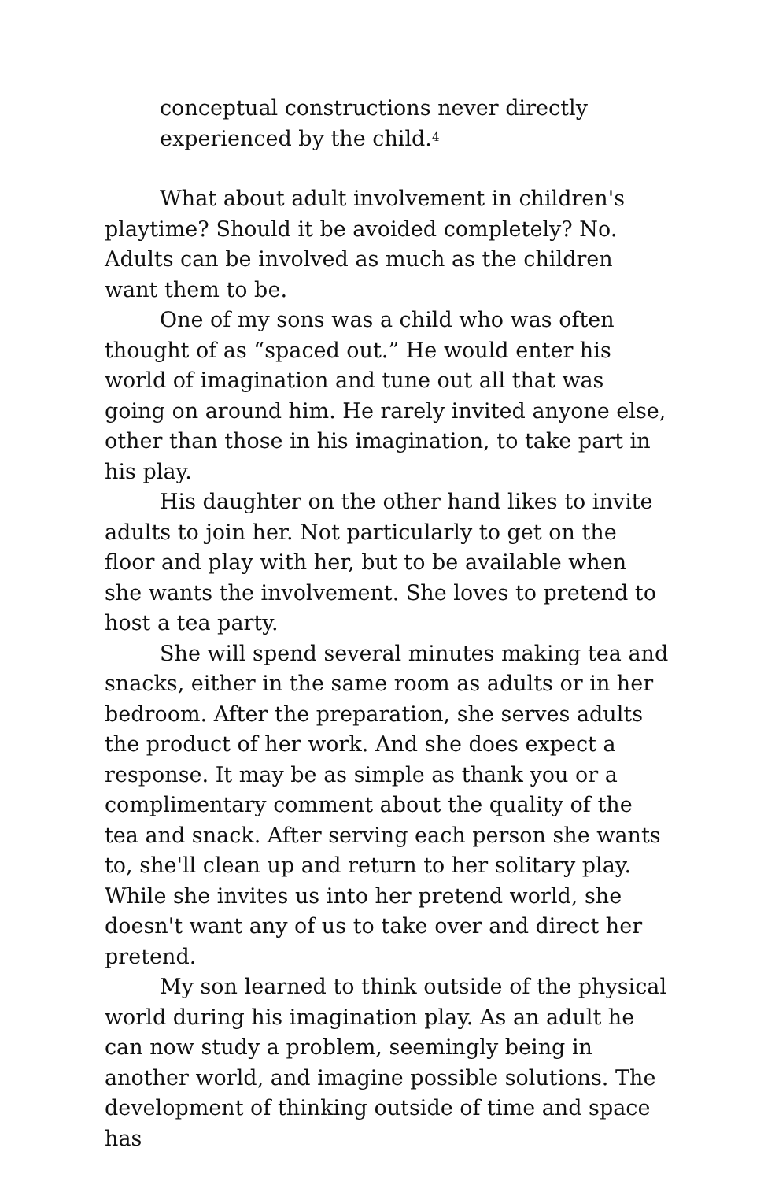conceptual constructions never directly experienced by the child.<sup>4</sup>
What about adult involvement in children's playtime? Should it be avoided completely? No. Adults can be involved as much as the children want them to be.
One of my sons was a child who was often thought of as “spaced out.” He would enter his world of imagination and tune out all that was going on around him. He rarely invited anyone else, other than those in his imagination, to take part in his play.
His daughter on the other hand likes to invite adults to join her. Not particularly to get on the floor and play with her, but to be available when she wants the involvement. She loves to pretend to host a tea party.
She will spend several minutes making tea and snacks, either in the same room as adults or in her bedroom. After the preparation, she serves adults the product of her work. And she does expect a response. It may be as simple as thank you or a complimentary comment about the quality of the tea and snack. After serving each person she wants to, she'll clean up and return to her solitary play. While she invites us into her pretend world, she doesn't want any of us to take over and direct her pretend.
My son learned to think outside of the physical world during his imagination play. As an adult he can now study a problem, seemingly being in another world, and imagine possible solutions. The development of thinking outside of time and space has